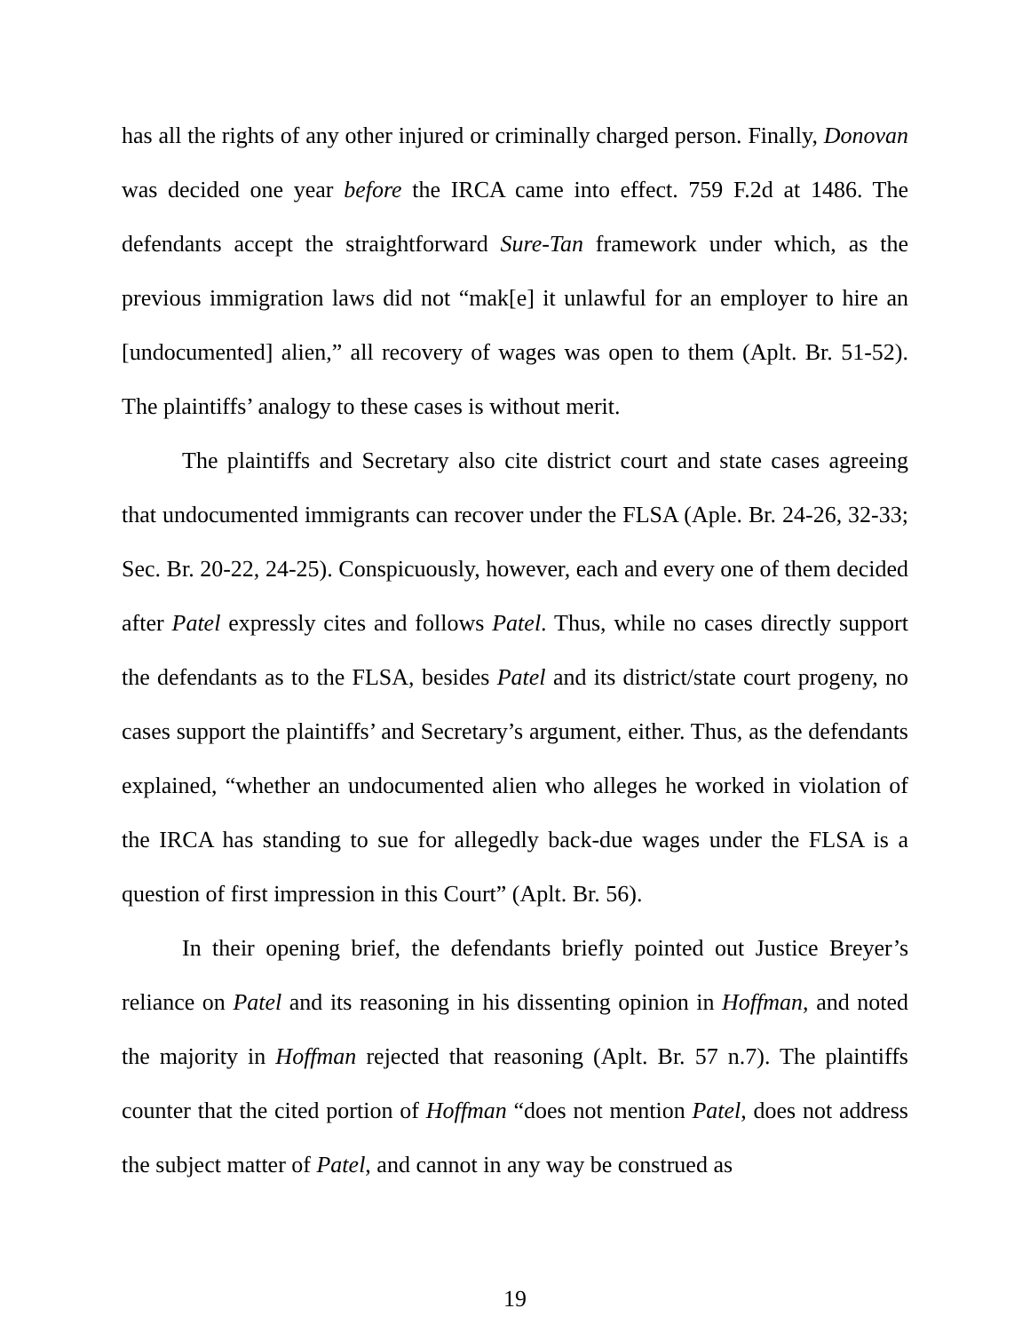has all the rights of any other injured or criminally charged person. Finally, Donovan was decided one year before the IRCA came into effect. 759 F.2d at 1486. The defendants accept the straightforward Sure-Tan framework under which, as the previous immigration laws did not “mak[e] it unlawful for an employer to hire an [undocumented] alien,” all recovery of wages was open to them (Aplt. Br. 51-52). The plaintiffs’ analogy to these cases is without merit.
The plaintiffs and Secretary also cite district court and state cases agreeing that undocumented immigrants can recover under the FLSA (Aple. Br. 24-26, 32-33; Sec. Br. 20-22, 24-25). Conspicuously, however, each and every one of them decided after Patel expressly cites and follows Patel. Thus, while no cases directly support the defendants as to the FLSA, besides Patel and its district/state court progeny, no cases support the plaintiffs’ and Secretary’s argument, either. Thus, as the defendants explained, “whether an undocumented alien who alleges he worked in violation of the IRCA has standing to sue for allegedly back-due wages under the FLSA is a question of first impression in this Court” (Aplt. Br. 56).
In their opening brief, the defendants briefly pointed out Justice Breyer’s reliance on Patel and its reasoning in his dissenting opinion in Hoffman, and noted the majority in Hoffman rejected that reasoning (Aplt. Br. 57 n.7). The plaintiffs counter that the cited portion of Hoffman “does not mention Patel, does not address the subject matter of Patel, and cannot in any way be construed as
19